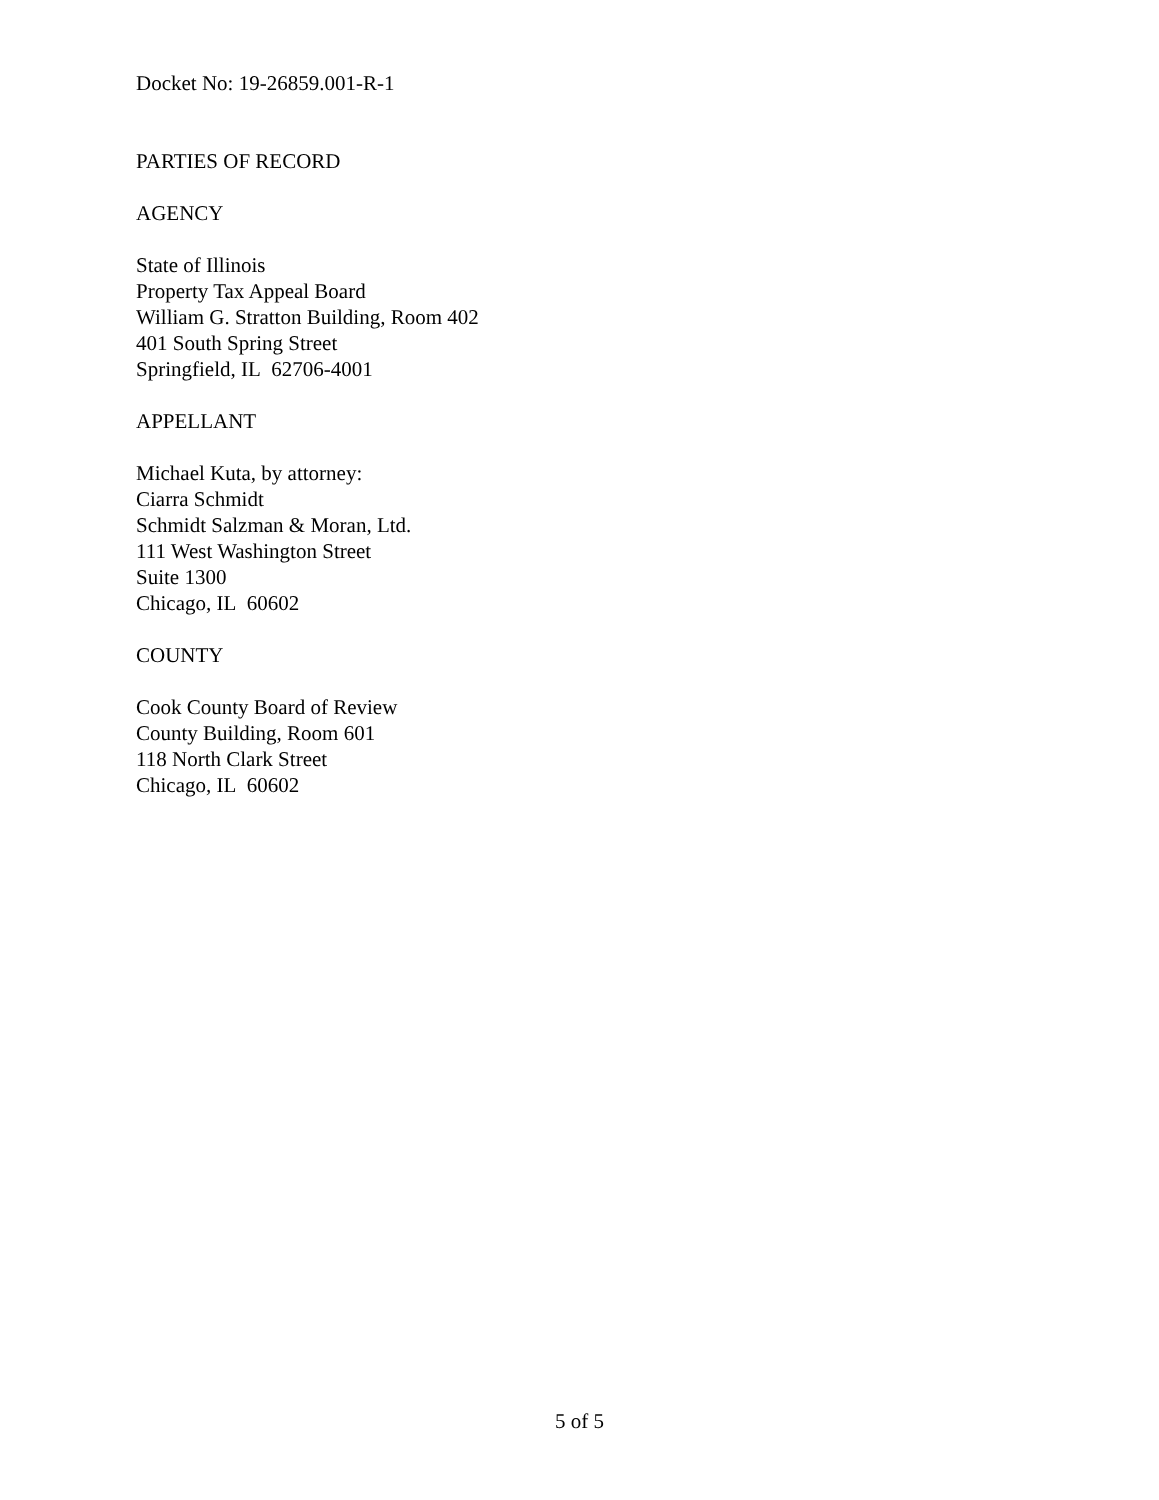Docket No: 19-26859.001-R-1
PARTIES OF RECORD
AGENCY
State of Illinois
Property Tax Appeal Board
William G. Stratton Building, Room 402
401 South Spring Street
Springfield, IL 62706-4001
APPELLANT
Michael Kuta, by attorney:
Ciarra Schmidt
Schmidt Salzman & Moran, Ltd.
111 West Washington Street
Suite 1300
Chicago, IL 60602
COUNTY
Cook County Board of Review
County Building, Room 601
118 North Clark Street
Chicago, IL 60602
5 of 5